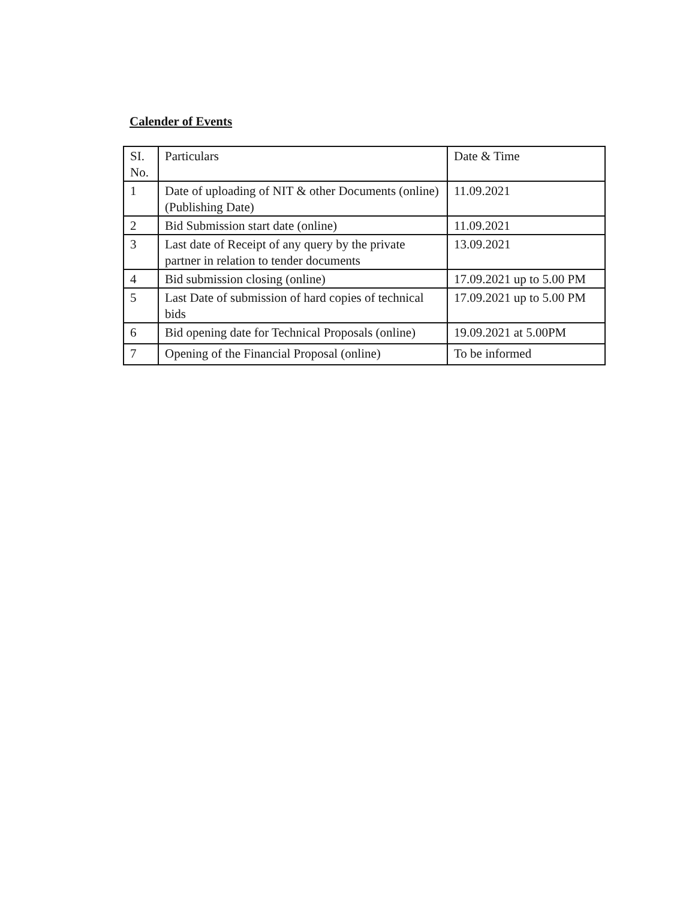Calender of Events
| SI. No. | Particulars | Date & Time |
| --- | --- | --- |
| 1 | Date of uploading of NIT & other Documents (online) (Publishing Date) | 11.09.2021 |
| 2 | Bid Submission start date (online) | 11.09.2021 |
| 3 | Last date of Receipt of any query by the private partner in relation to tender documents | 13.09.2021 |
| 4 | Bid submission closing (online) | 17.09.2021 up to 5.00 PM |
| 5 | Last Date of submission of hard copies of technical bids | 17.09.2021 up to 5.00 PM |
| 6 | Bid opening date for Technical Proposals (online) | 19.09.2021 at 5.00PM |
| 7 | Opening of the Financial Proposal (online) | To be informed |